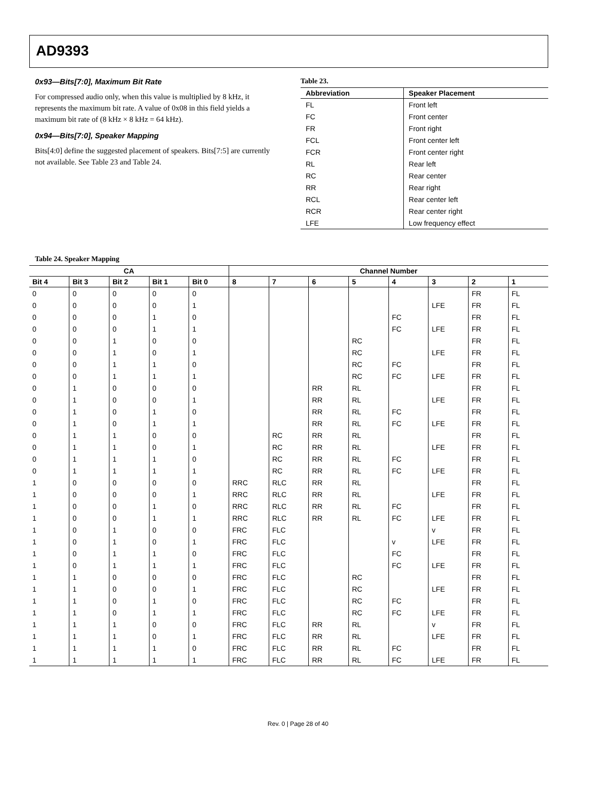AD9393
0x93—Bits[7:0], Maximum Bit Rate
For compressed audio only, when this value is multiplied by 8 kHz, it represents the maximum bit rate. A value of 0x08 in this field yields a maximum bit rate of (8 kHz × 8 kHz = 64 kHz).
0x94—Bits[7:0], Speaker Mapping
Bits[4:0] define the suggested placement of speakers. Bits[7:5] are currently not available. See Table 23 and Table 24.
Table 23.
| Abbreviation | Speaker Placement |
| --- | --- |
| FL | Front left |
| FC | Front center |
| FR | Front right |
| FCL | Front center left |
| FCR | Front center right |
| RL | Rear left |
| RC | Rear center |
| RR | Rear right |
| RCL | Rear center left |
| RCR | Rear center right |
| LFE | Low frequency effect |
Table 24. Speaker Mapping
| CA | | | | | Channel Number | | | | | | | |
| --- | --- | --- | --- | --- | --- | --- | --- | --- | --- | --- | --- | --- |
| Bit 4 | Bit 3 | Bit 2 | Bit 1 | Bit 0 | 8 | 7 | 6 | 5 | 4 | 3 | 2 | 1 |
| 0 | 0 | 0 | 0 | 0 | | | | | | | FR | FL |
| 0 | 0 | 0 | 0 | 1 | | | | | | LFE | FR | FL |
| 0 | 0 | 0 | 1 | 0 | | | | | FC | | FR | FL |
| 0 | 0 | 0 | 1 | 1 | | | | | FC | LFE | FR | FL |
| 0 | 0 | 1 | 0 | 0 | | | | RC | | | FR | FL |
| 0 | 0 | 1 | 0 | 1 | | | | RC | | LFE | FR | FL |
| 0 | 0 | 1 | 1 | 0 | | | | RC | FC | | FR | FL |
| 0 | 0 | 1 | 1 | 1 | | | | RC | FC | LFE | FR | FL |
| 0 | 1 | 0 | 0 | 0 | | | RR | RL | | | FR | FL |
| 0 | 1 | 0 | 0 | 1 | | | RR | RL | | LFE | FR | FL |
| 0 | 1 | 0 | 1 | 0 | | | RR | RL | FC | | FR | FL |
| 0 | 1 | 0 | 1 | 1 | | | RR | RL | FC | LFE | FR | FL |
| 0 | 1 | 1 | 0 | 0 | | RC | RR | RL | | | FR | FL |
| 0 | 1 | 1 | 0 | 1 | | RC | RR | RL | | LFE | FR | FL |
| 0 | 1 | 1 | 1 | 0 | | RC | RR | RL | FC | | FR | FL |
| 0 | 1 | 1 | 1 | 1 | | RC | RR | RL | FC | LFE | FR | FL |
| 1 | 0 | 0 | 0 | 0 | RRC | RLC | RR | RL | | | FR | FL |
| 1 | 0 | 0 | 0 | 1 | RRC | RLC | RR | RL | | LFE | FR | FL |
| 1 | 0 | 0 | 1 | 0 | RRC | RLC | RR | RL | FC | | FR | FL |
| 1 | 0 | 0 | 1 | 1 | RRC | RLC | RR | RL | FC | LFE | FR | FL |
| 1 | 0 | 1 | 0 | 0 | FRC | FLC | | | | v | FR | FL |
| 1 | 0 | 1 | 0 | 1 | FRC | FLC | | | v | LFE | FR | FL |
| 1 | 0 | 1 | 1 | 0 | FRC | FLC | | | FC | | FR | FL |
| 1 | 0 | 1 | 1 | 1 | FRC | FLC | | | FC | LFE | FR | FL |
| 1 | 1 | 0 | 0 | 0 | FRC | FLC | | RC | | | FR | FL |
| 1 | 1 | 0 | 0 | 1 | FRC | FLC | | RC | | LFE | FR | FL |
| 1 | 1 | 0 | 1 | 0 | FRC | FLC | | RC | FC | | FR | FL |
| 1 | 1 | 0 | 1 | 1 | FRC | FLC | | RC | FC | LFE | FR | FL |
| 1 | 1 | 1 | 0 | 0 | FRC | FLC | RR | RL | | v | FR | FL |
| 1 | 1 | 1 | 0 | 1 | FRC | FLC | RR | RL | | LFE | FR | FL |
| 1 | 1 | 1 | 1 | 0 | FRC | FLC | RR | RL | FC | | FR | FL |
| 1 | 1 | 1 | 1 | 1 | FRC | FLC | RR | RL | FC | LFE | FR | FL |
Rev. 0 | Page 28 of 40